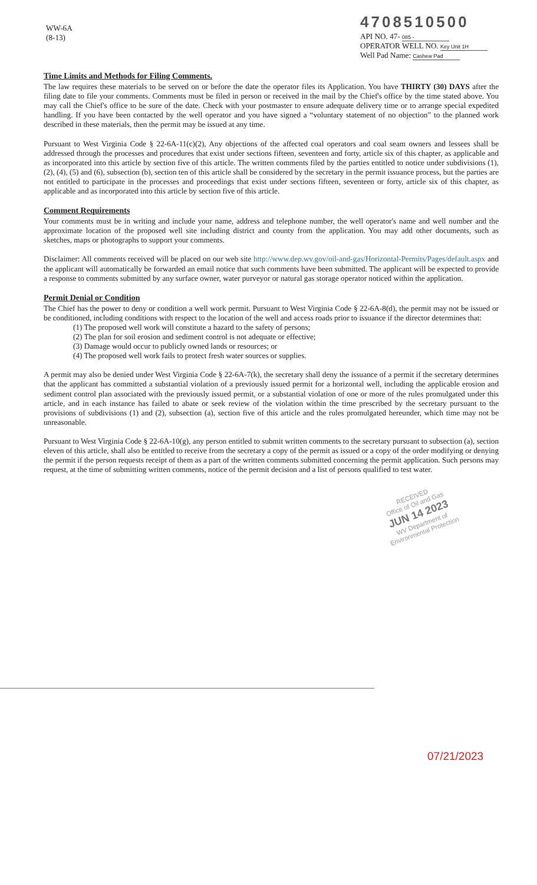WW-6A
(8-13)
4708510500
API NO. 47- 085 -
OPERATOR WELL NO. Key Unit 1H
Well Pad Name: Cashew Pad
Time Limits and Methods for Filing Comments.
The law requires these materials to be served on or before the date the operator files its Application. You have THIRTY (30) DAYS after the filing date to file your comments. Comments must be filed in person or received in the mail by the Chief's office by the time stated above. You may call the Chief's office to be sure of the date. Check with your postmaster to ensure adequate delivery time or to arrange special expedited handling. If you have been contacted by the well operator and you have signed a “voluntary statement of no objection” to the planned work described in these materials, then the permit may be issued at any time.
Pursuant to West Virginia Code § 22-6A-11(c)(2), Any objections of the affected coal operators and coal seam owners and lessees shall be addressed through the processes and procedures that exist under sections fifteen, seventeen and forty, article six of this chapter, as applicable and as incorporated into this article by section five of this article. The written comments filed by the parties entitled to notice under subdivisions (1), (2), (4), (5) and (6), subsection (b), section ten of this article shall be considered by the secretary in the permit issuance process, but the parties are not entitled to participate in the processes and proceedings that exist under sections fifteen, seventeen or forty, article six of this chapter, as applicable and as incorporated into this article by section five of this article.
Comment Requirements
Your comments must be in writing and include your name, address and telephone number, the well operator's name and well number and the approximate location of the proposed well site including district and county from the application. You may add other documents, such as sketches, maps or photographs to support your comments.
Disclaimer: All comments received will be placed on our web site http://www.dep.wv.gov/oil-and-gas/Horizontal-Permits/Pages/default.aspx and the applicant will automatically be forwarded an email notice that such comments have been submitted. The applicant will be expected to provide a response to comments submitted by any surface owner, water purveyor or natural gas storage operator noticed within the application.
Permit Denial or Condition
The Chief has the power to deny or condition a well work permit. Pursuant to West Virginia Code § 22-6A-8(d), the permit may not be issued or be conditioned, including conditions with respect to the location of the well and access roads prior to issuance if the director determines that:
(1) The proposed well work will constitute a hazard to the safety of persons;
(2) The plan for soil erosion and sediment control is not adequate or effective;
(3) Damage would occur to publicly owned lands or resources; or
(4) The proposed well work fails to protect fresh water sources or supplies.
A permit may also be denied under West Virginia Code § 22-6A-7(k), the secretary shall deny the issuance of a permit if the secretary determines that the applicant has committed a substantial violation of a previously issued permit for a horizontal well, including the applicable erosion and sediment control plan associated with the previously issued permit, or a substantial violation of one or more of the rules promulgated under this article, and in each instance has failed to abate or seek review of the violation within the time prescribed by the secretary pursuant to the provisions of subdivisions (1) and (2), subsection (a), section five of this article and the rules promulgated hereunder, which time may not be unreasonable.
Pursuant to West Virginia Code § 22-6A-10(g), any person entitled to submit written comments to the secretary pursuant to subsection (a), section eleven of this article, shall also be entitled to receive from the secretary a copy of the permit as issued or a copy of the order modifying or denying the permit if the person requests receipt of them as a part of the written comments submitted concerning the permit application. Such persons may request, at the time of submitting written comments, notice of the permit decision and a list of persons qualified to test water.
RECEIVED
Office of Oil and Gas
JUN 14 2023
WV Department of
Environmental Protection
07/21/2023